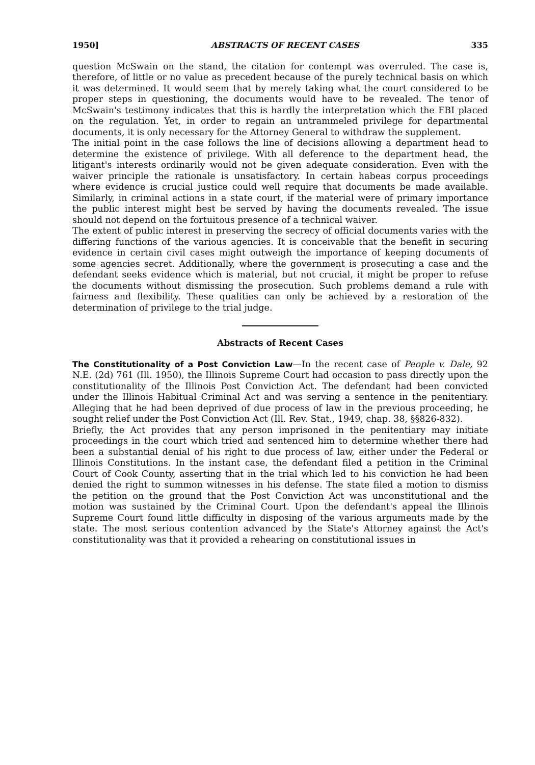1950] ABSTRACTS OF RECENT CASES 335
question McSwain on the stand, the citation for contempt was overruled. The case is, therefore, of little or no value as precedent because of the purely technical basis on which it was determined. It would seem that by merely taking what the court considered to be proper steps in questioning, the documents would have to be revealed. The tenor of McSwain's testimony indicates that this is hardly the interpretation which the FBI placed on the regulation. Yet, in order to regain an untrammeled privilege for departmental documents, it is only necessary for the Attorney General to withdraw the supplement.
The initial point in the case follows the line of decisions allowing a department head to determine the existence of privilege. With all deference to the department head, the litigant's interests ordinarily would not be given adequate consideration. Even with the waiver principle the rationale is unsatisfactory. In certain habeas corpus proceedings where evidence is crucial justice could well require that documents be made available. Similarly, in criminal actions in a state court, if the material were of primary importance the public interest might best be served by having the documents revealed. The issue should not depend on the fortuitous presence of a technical waiver.
The extent of public interest in preserving the secrecy of official documents varies with the differing functions of the various agencies. It is conceivable that the benefit in securing evidence in certain civil cases might outweigh the importance of keeping documents of some agencies secret. Additionally, where the government is prosecuting a case and the defendant seeks evidence which is material, but not crucial, it might be proper to refuse the documents without dismissing the prosecution. Such problems demand a rule with fairness and flexibility. These qualities can only be achieved by a restoration of the determination of privilege to the trial judge.
Abstracts of Recent Cases
The Constitutionality of a Post Conviction Law—In the recent case of People v. Dale, 92 N.E. (2d) 761 (Ill. 1950), the Illinois Supreme Court had occasion to pass directly upon the constitutionality of the Illinois Post Conviction Act. The defendant had been convicted under the Illinois Habitual Criminal Act and was serving a sentence in the penitentiary. Alleging that he had been deprived of due process of law in the previous proceeding, he sought relief under the Post Conviction Act (Ill. Rev. Stat., 1949, chap. 38, §§826-832).
Briefly, the Act provides that any person imprisoned in the penitentiary may initiate proceedings in the court which tried and sentenced him to determine whether there had been a substantial denial of his right to due process of law, either under the Federal or Illinois Constitutions. In the instant case, the defendant filed a petition in the Criminal Court of Cook County, asserting that in the trial which led to his conviction he had been denied the right to summon witnesses in his defense. The state filed a motion to dismiss the petition on the ground that the Post Conviction Act was unconstitutional and the motion was sustained by the Criminal Court. Upon the defendant's appeal the Illinois Supreme Court found little difficulty in disposing of the various arguments made by the state. The most serious contention advanced by the State's Attorney against the Act's constitutionality was that it provided a rehearing on constitutional issues in